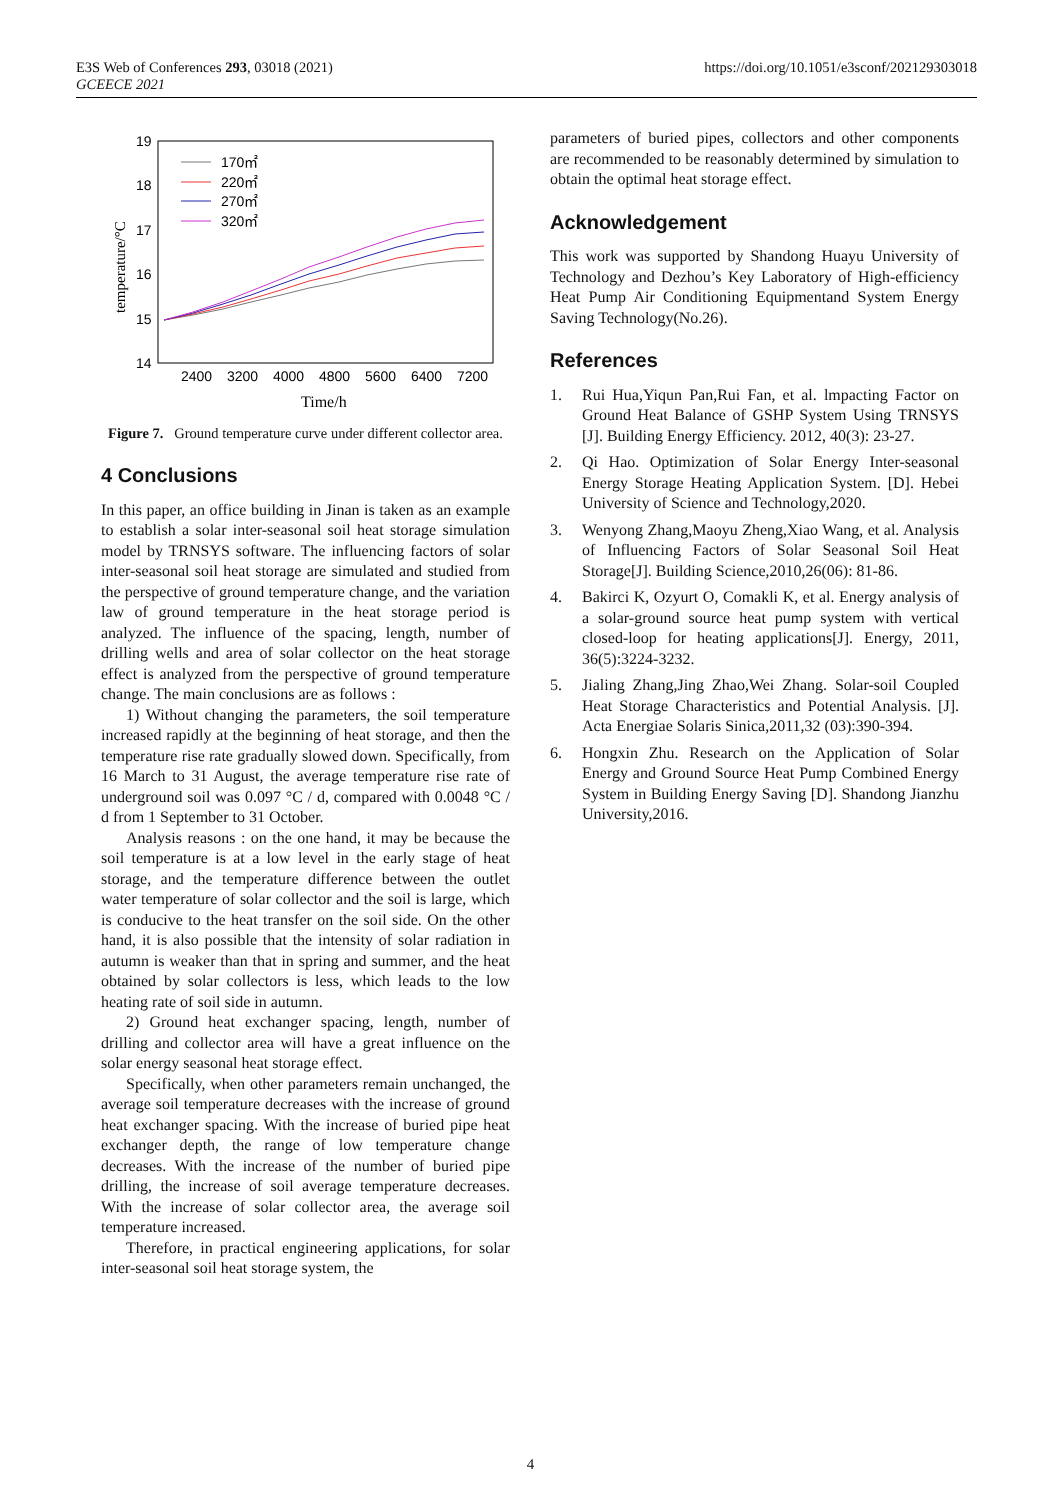E3S Web of Conferences 293, 03018 (2021)
GCEECE 2021
https://doi.org/10.1051/e3sconf/202129303018
19
18
17
16
15
14
2400
3200
4000
4800
5600
6400
7200
Time/h
temperature/°C
170㎡
220㎡
270㎡
320㎡
Figure 7. Ground temperature curve under different collector area.
4 Conclusions
In this paper, an office building in Jinan is taken as an example to establish a solar inter-seasonal soil heat storage simulation model by TRNSYS software. The influencing factors of solar inter-seasonal soil heat storage are simulated and studied from the perspective of ground temperature change, and the variation law of ground temperature in the heat storage period is analyzed. The influence of the spacing, length, number of drilling wells and area of solar collector on the heat storage effect is analyzed from the perspective of ground temperature change. The main conclusions are as follows :
1) Without changing the parameters, the soil temperature increased rapidly at the beginning of heat storage, and then the temperature rise rate gradually slowed down. Specifically, from 16 March to 31 August, the average temperature rise rate of underground soil was 0.097 °C / d, compared with 0.0048 °C / d from 1 September to 31 October.
Analysis reasons : on the one hand, it may be because the soil temperature is at a low level in the early stage of heat storage, and the temperature difference between the outlet water temperature of solar collector and the soil is large, which is conducive to the heat transfer on the soil side. On the other hand, it is also possible that the intensity of solar radiation in autumn is weaker than that in spring and summer, and the heat obtained by solar collectors is less, which leads to the low heating rate of soil side in autumn.
2) Ground heat exchanger spacing, length, number of drilling and collector area will have a great influence on the solar energy seasonal heat storage effect.
Specifically, when other parameters remain unchanged, the average soil temperature decreases with the increase of ground heat exchanger spacing. With the increase of buried pipe heat exchanger depth, the range of low temperature change decreases. With the increase of the number of buried pipe drilling, the increase of soil average temperature decreases. With the increase of solar collector area, the average soil temperature increased.
Therefore, in practical engineering applications, for solar inter-seasonal soil heat storage system, the
parameters of buried pipes, collectors and other components are recommended to be reasonably determined by simulation to obtain the optimal heat storage effect.
Acknowledgement
This work was supported by Shandong Huayu University of Technology and Dezhou’s Key Laboratory of High-efficiency Heat Pump Air Conditioning Equipmentand System Energy Saving Technology(No.26).
References
1. Rui Hua,Yiqun Pan,Rui Fan, et al. lmpacting Factor on Ground Heat Balance of GSHP System Using TRNSYS [J]. Building Energy Efficiency. 2012, 40(3): 23-27.
2. Qi Hao. Optimization of Solar Energy Inter-seasonal Energy Storage Heating Application System. [D]. Hebei University of Science and Technology,2020.
3. Wenyong Zhang,Maoyu Zheng,Xiao Wang, et al. Analysis of Influencing Factors of Solar Seasonal Soil Heat Storage[J]. Building Science,2010,26(06): 81-86.
4. Bakirci K, Ozyurt O, Comakli K, et al. Energy analysis of a solar-ground source heat pump system with vertical closed-loop for heating applications[J]. Energy, 2011, 36(5):3224-3232.
5. Jialing Zhang,Jing Zhao,Wei Zhang. Solar-soil Coupled Heat Storage Characteristics and Potential Analysis. [J]. Acta Energiae Solaris Sinica,2011,32 (03):390-394.
6. Hongxin Zhu. Research on the Application of Solar Energy and Ground Source Heat Pump Combined Energy System in Building Energy Saving [D]. Shandong Jianzhu University,2016.
4